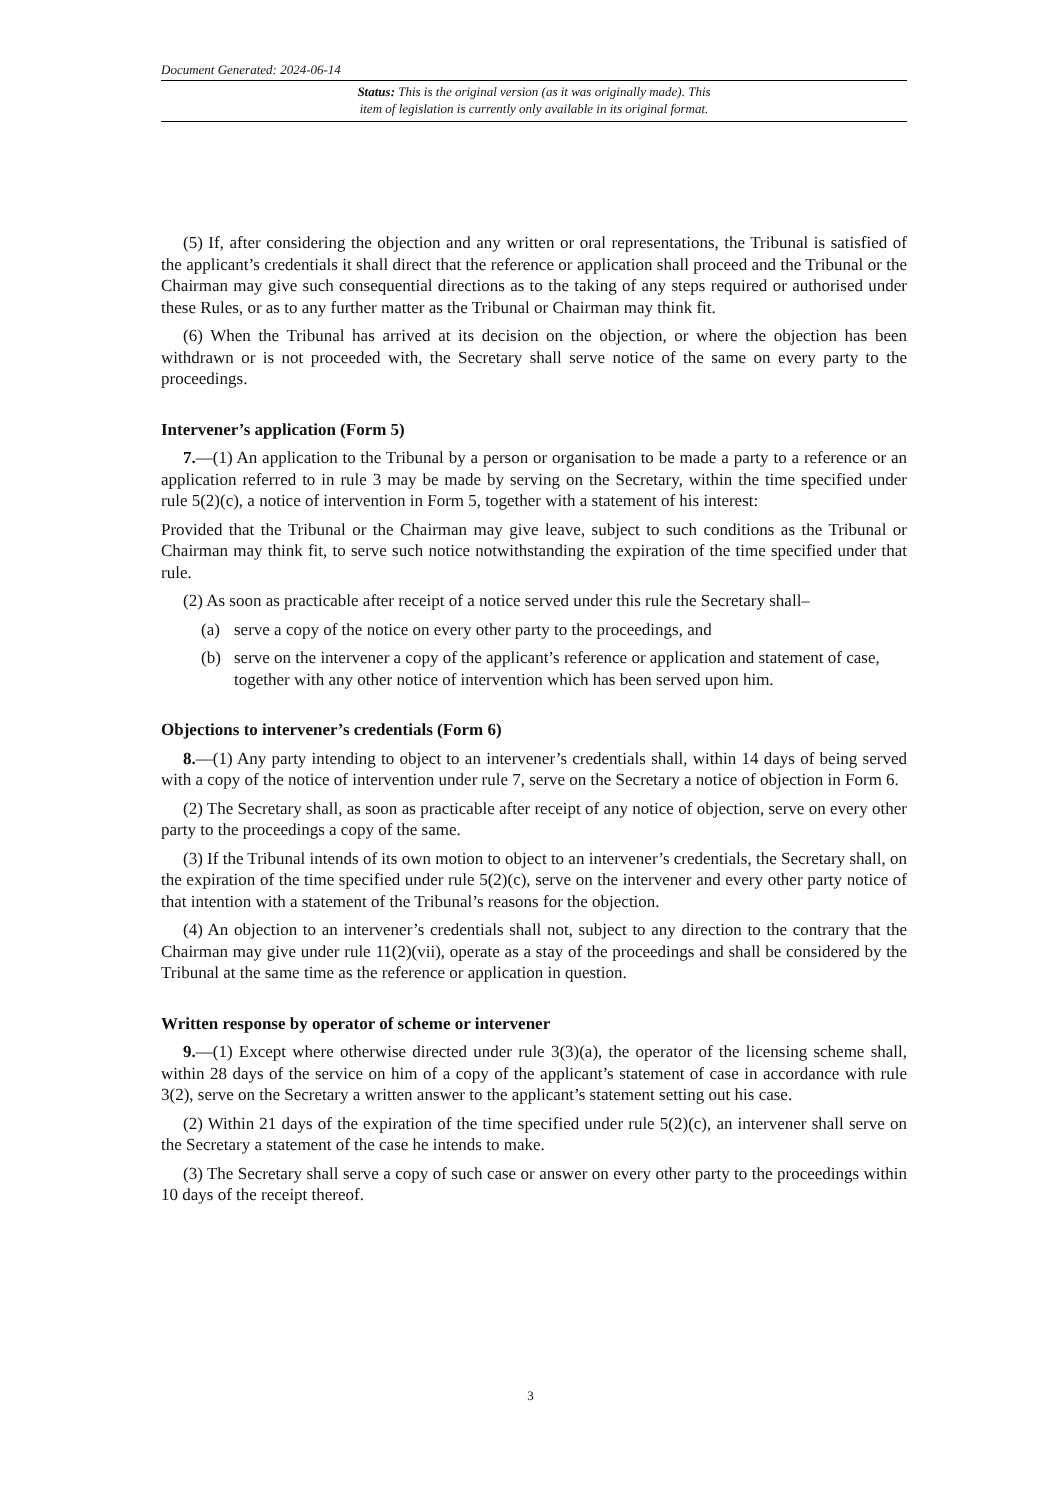Document Generated: 2024-06-14
Status: This is the original version (as it was originally made). This
item of legislation is currently only available in its original format.
(5) If, after considering the objection and any written or oral representations, the Tribunal is satisfied of the applicant’s credentials it shall direct that the reference or application shall proceed and the Tribunal or the Chairman may give such consequential directions as to the taking of any steps required or authorised under these Rules, or as to any further matter as the Tribunal or Chairman may think fit.
(6) When the Tribunal has arrived at its decision on the objection, or where the objection has been withdrawn or is not proceeded with, the Secretary shall serve notice of the same on every party to the proceedings.
Intervener’s application (Form 5)
7.—(1) An application to the Tribunal by a person or organisation to be made a party to a reference or an application referred to in rule 3 may be made by serving on the Secretary, within the time specified under rule 5(2)(c), a notice of intervention in Form 5, together with a statement of his interest:
Provided that the Tribunal or the Chairman may give leave, subject to such conditions as the Tribunal or Chairman may think fit, to serve such notice notwithstanding the expiration of the time specified under that rule.
(2) As soon as practicable after receipt of a notice served under this rule the Secretary shall–
(a) serve a copy of the notice on every other party to the proceedings, and
(b) serve on the intervener a copy of the applicant’s reference or application and statement of case, together with any other notice of intervention which has been served upon him.
Objections to intervener’s credentials (Form 6)
8.—(1) Any party intending to object to an intervener’s credentials shall, within 14 days of being served with a copy of the notice of intervention under rule 7, serve on the Secretary a notice of objection in Form 6.
(2) The Secretary shall, as soon as practicable after receipt of any notice of objection, serve on every other party to the proceedings a copy of the same.
(3) If the Tribunal intends of its own motion to object to an intervener’s credentials, the Secretary shall, on the expiration of the time specified under rule 5(2)(c), serve on the intervener and every other party notice of that intention with a statement of the Tribunal’s reasons for the objection.
(4) An objection to an intervener’s credentials shall not, subject to any direction to the contrary that the Chairman may give under rule 11(2)(vii), operate as a stay of the proceedings and shall be considered by the Tribunal at the same time as the reference or application in question.
Written response by operator of scheme or intervener
9.—(1) Except where otherwise directed under rule 3(3)(a), the operator of the licensing scheme shall, within 28 days of the service on him of a copy of the applicant’s statement of case in accordance with rule 3(2), serve on the Secretary a written answer to the applicant’s statement setting out his case.
(2) Within 21 days of the expiration of the time specified under rule 5(2)(c), an intervener shall serve on the Secretary a statement of the case he intends to make.
(3) The Secretary shall serve a copy of such case or answer on every other party to the proceedings within 10 days of the receipt thereof.
3